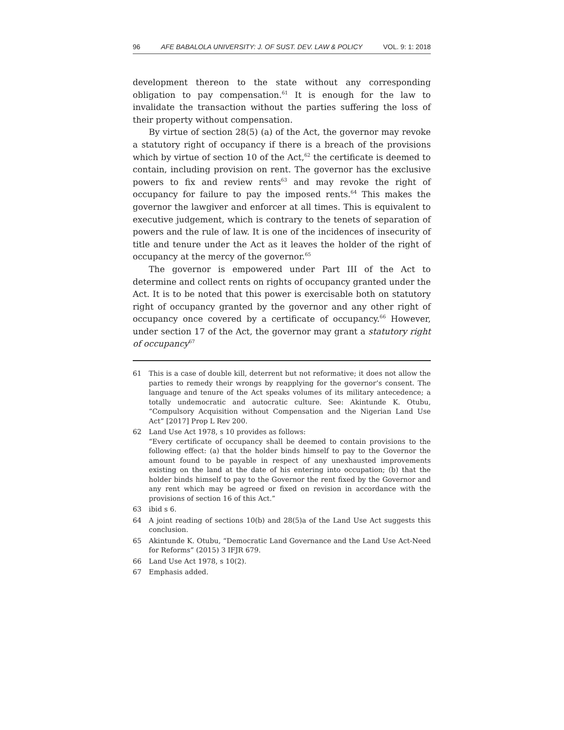96 AFE BABALOLA UNIVERSITY: J. OF SUST. DEV. LAW & POLICY VOL. 9: 1: 2018
development thereon to the state without any corresponding obligation to pay compensation.<sup>61</sup> It is enough for the law to invalidate the transaction without the parties suffering the loss of their property without compensation.
By virtue of section 28(5) (a) of the Act, the governor may revoke a statutory right of occupancy if there is a breach of the provisions which by virtue of section 10 of the Act,<sup>62</sup> the certificate is deemed to contain, including provision on rent. The governor has the exclusive powers to fix and review rents<sup>63</sup> and may revoke the right of occupancy for failure to pay the imposed rents.<sup>64</sup> This makes the governor the lawgiver and enforcer at all times. This is equivalent to executive judgement, which is contrary to the tenets of separation of powers and the rule of law. It is one of the incidences of insecurity of title and tenure under the Act as it leaves the holder of the right of occupancy at the mercy of the governor.<sup>65</sup>
The governor is empowered under Part III of the Act to determine and collect rents on rights of occupancy granted under the Act. It is to be noted that this power is exercisable both on statutory right of occupancy granted by the governor and any other right of occupancy once covered by a certificate of occupancy.<sup>66</sup> However, under section 17 of the Act, the governor may grant a statutory right of occupancy<sup>67</sup>
61 This is a case of double kill, deterrent but not reformative; it does not allow the parties to remedy their wrongs by reapplying for the governor’s consent. The language and tenure of the Act speaks volumes of its military antecedence; a totally undemocratic and autocratic culture. See: Akintunde K. Otubu, “Compulsory Acquisition without Compensation and the Nigerian Land Use Act” [2017] Prop L Rev 200.
62 Land Use Act 1978, s 10 provides as follows:
“Every certificate of occupancy shall be deemed to contain provisions to the following effect: (a) that the holder binds himself to pay to the Governor the amount found to be payable in respect of any unexhausted improvements existing on the land at the date of his entering into occupation; (b) that the holder binds himself to pay to the Governor the rent fixed by the Governor and any rent which may be agreed or fixed on revision in accordance with the provisions of section 16 of this Act.”
63 ibid s 6.
64 A joint reading of sections 10(b) and 28(5)a of the Land Use Act suggests this conclusion.
65 Akintunde K. Otubu, “Democratic Land Governance and the Land Use Act-Need for Reforms” (2015) 3 IFJR 679.
66 Land Use Act 1978, s 10(2).
67 Emphasis added.